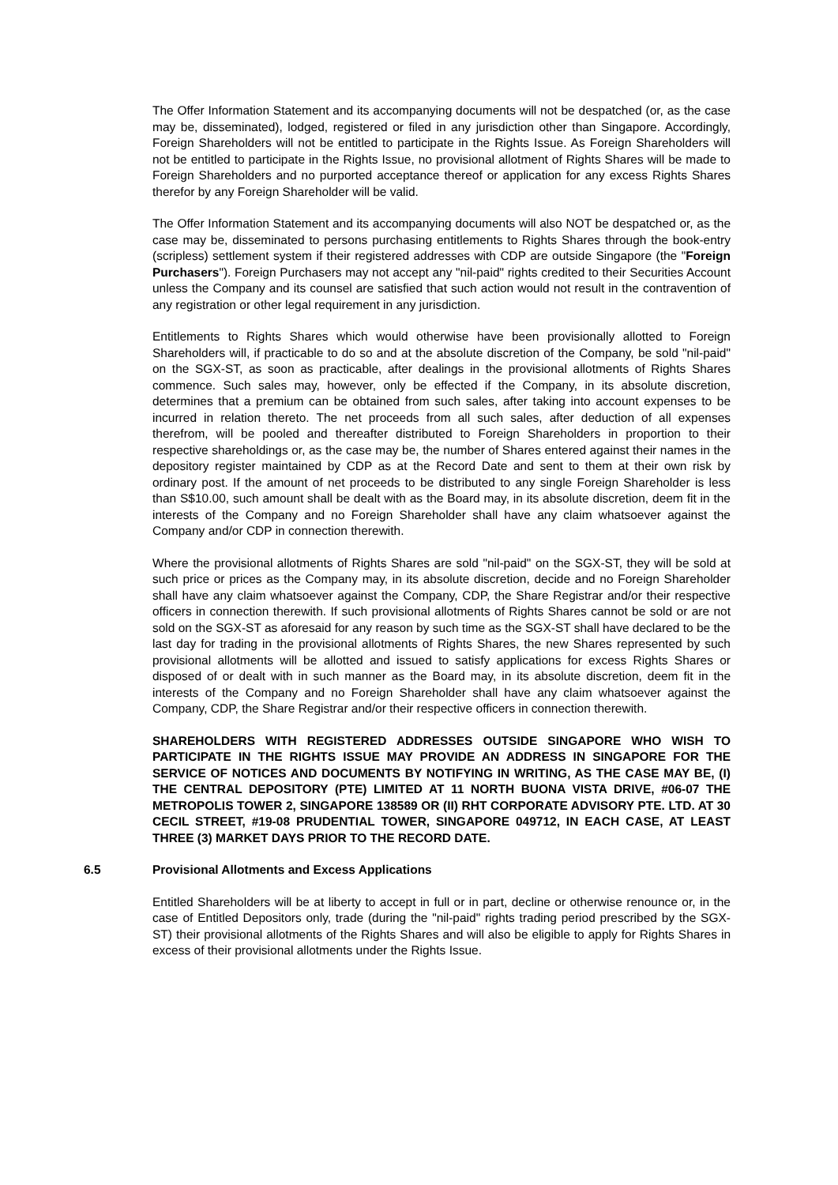The Offer Information Statement and its accompanying documents will not be despatched (or, as the case may be, disseminated), lodged, registered or filed in any jurisdiction other than Singapore. Accordingly, Foreign Shareholders will not be entitled to participate in the Rights Issue. As Foreign Shareholders will not be entitled to participate in the Rights Issue, no provisional allotment of Rights Shares will be made to Foreign Shareholders and no purported acceptance thereof or application for any excess Rights Shares therefor by any Foreign Shareholder will be valid.
The Offer Information Statement and its accompanying documents will also NOT be despatched or, as the case may be, disseminated to persons purchasing entitlements to Rights Shares through the book-entry (scripless) settlement system if their registered addresses with CDP are outside Singapore (the "Foreign Purchasers"). Foreign Purchasers may not accept any "nil-paid" rights credited to their Securities Account unless the Company and its counsel are satisfied that such action would not result in the contravention of any registration or other legal requirement in any jurisdiction.
Entitlements to Rights Shares which would otherwise have been provisionally allotted to Foreign Shareholders will, if practicable to do so and at the absolute discretion of the Company, be sold "nil-paid" on the SGX-ST, as soon as practicable, after dealings in the provisional allotments of Rights Shares commence. Such sales may, however, only be effected if the Company, in its absolute discretion, determines that a premium can be obtained from such sales, after taking into account expenses to be incurred in relation thereto. The net proceeds from all such sales, after deduction of all expenses therefrom, will be pooled and thereafter distributed to Foreign Shareholders in proportion to their respective shareholdings or, as the case may be, the number of Shares entered against their names in the depository register maintained by CDP as at the Record Date and sent to them at their own risk by ordinary post. If the amount of net proceeds to be distributed to any single Foreign Shareholder is less than S$10.00, such amount shall be dealt with as the Board may, in its absolute discretion, deem fit in the interests of the Company and no Foreign Shareholder shall have any claim whatsoever against the Company and/or CDP in connection therewith.
Where the provisional allotments of Rights Shares are sold "nil-paid" on the SGX-ST, they will be sold at such price or prices as the Company may, in its absolute discretion, decide and no Foreign Shareholder shall have any claim whatsoever against the Company, CDP, the Share Registrar and/or their respective officers in connection therewith. If such provisional allotments of Rights Shares cannot be sold or are not sold on the SGX-ST as aforesaid for any reason by such time as the SGX-ST shall have declared to be the last day for trading in the provisional allotments of Rights Shares, the new Shares represented by such provisional allotments will be allotted and issued to satisfy applications for excess Rights Shares or disposed of or dealt with in such manner as the Board may, in its absolute discretion, deem fit in the interests of the Company and no Foreign Shareholder shall have any claim whatsoever against the Company, CDP, the Share Registrar and/or their respective officers in connection therewith.
SHAREHOLDERS WITH REGISTERED ADDRESSES OUTSIDE SINGAPORE WHO WISH TO PARTICIPATE IN THE RIGHTS ISSUE MAY PROVIDE AN ADDRESS IN SINGAPORE FOR THE SERVICE OF NOTICES AND DOCUMENTS BY NOTIFYING IN WRITING, AS THE CASE MAY BE, (I) THE CENTRAL DEPOSITORY (PTE) LIMITED AT 11 NORTH BUONA VISTA DRIVE, #06-07 THE METROPOLIS TOWER 2, SINGAPORE 138589 OR (II) RHT CORPORATE ADVISORY PTE. LTD. AT 30 CECIL STREET, #19-08 PRUDENTIAL TOWER, SINGAPORE 049712, IN EACH CASE, AT LEAST THREE (3) MARKET DAYS PRIOR TO THE RECORD DATE.
6.5 Provisional Allotments and Excess Applications
Entitled Shareholders will be at liberty to accept in full or in part, decline or otherwise renounce or, in the case of Entitled Depositors only, trade (during the "nil-paid" rights trading period prescribed by the SGX-ST) their provisional allotments of the Rights Shares and will also be eligible to apply for Rights Shares in excess of their provisional allotments under the Rights Issue.